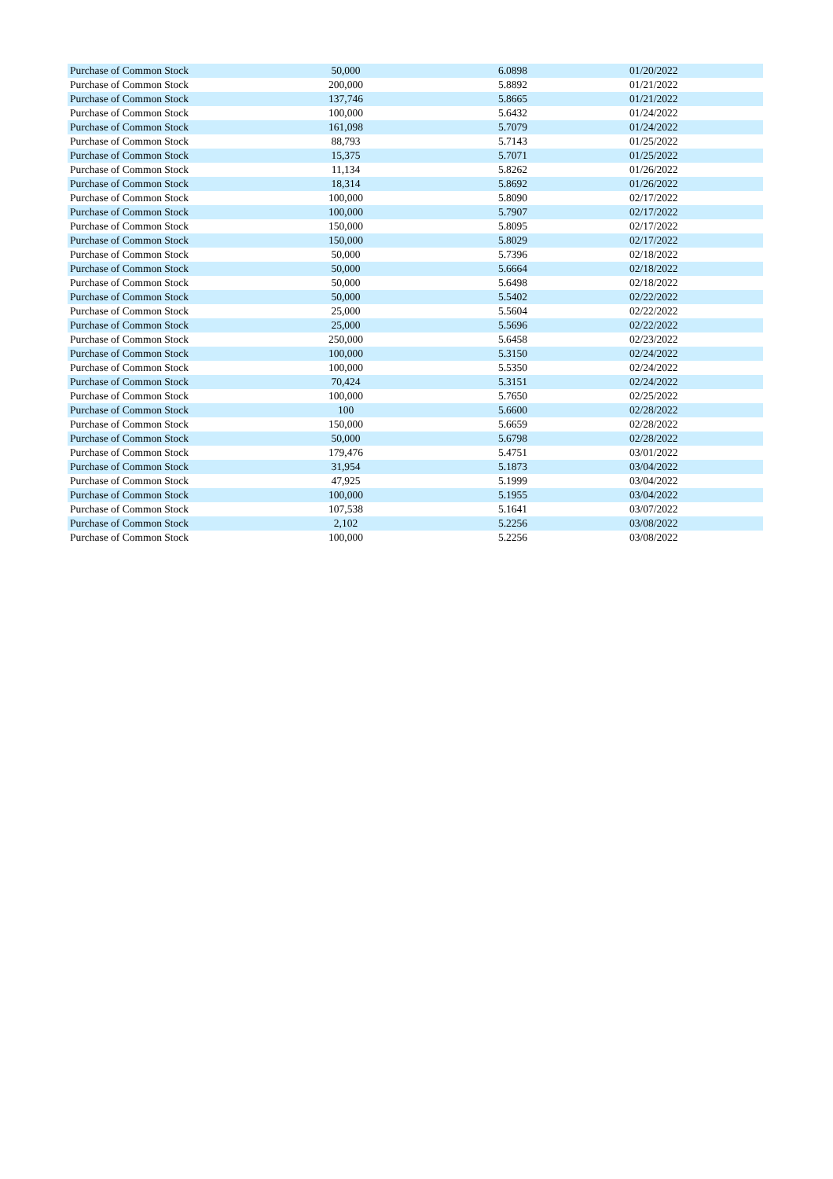| Purchase of Common Stock | 50,000 | 6.0898 | 01/20/2022 |
| Purchase of Common Stock | 200,000 | 5.8892 | 01/21/2022 |
| Purchase of Common Stock | 137,746 | 5.8665 | 01/21/2022 |
| Purchase of Common Stock | 100,000 | 5.6432 | 01/24/2022 |
| Purchase of Common Stock | 161,098 | 5.7079 | 01/24/2022 |
| Purchase of Common Stock | 88,793 | 5.7143 | 01/25/2022 |
| Purchase of Common Stock | 15,375 | 5.7071 | 01/25/2022 |
| Purchase of Common Stock | 11,134 | 5.8262 | 01/26/2022 |
| Purchase of Common Stock | 18,314 | 5.8692 | 01/26/2022 |
| Purchase of Common Stock | 100,000 | 5.8090 | 02/17/2022 |
| Purchase of Common Stock | 100,000 | 5.7907 | 02/17/2022 |
| Purchase of Common Stock | 150,000 | 5.8095 | 02/17/2022 |
| Purchase of Common Stock | 150,000 | 5.8029 | 02/17/2022 |
| Purchase of Common Stock | 50,000 | 5.7396 | 02/18/2022 |
| Purchase of Common Stock | 50,000 | 5.6664 | 02/18/2022 |
| Purchase of Common Stock | 50,000 | 5.6498 | 02/18/2022 |
| Purchase of Common Stock | 50,000 | 5.5402 | 02/22/2022 |
| Purchase of Common Stock | 25,000 | 5.5604 | 02/22/2022 |
| Purchase of Common Stock | 25,000 | 5.5696 | 02/22/2022 |
| Purchase of Common Stock | 250,000 | 5.6458 | 02/23/2022 |
| Purchase of Common Stock | 100,000 | 5.3150 | 02/24/2022 |
| Purchase of Common Stock | 100,000 | 5.5350 | 02/24/2022 |
| Purchase of Common Stock | 70,424 | 5.3151 | 02/24/2022 |
| Purchase of Common Stock | 100,000 | 5.7650 | 02/25/2022 |
| Purchase of Common Stock | 100 | 5.6600 | 02/28/2022 |
| Purchase of Common Stock | 150,000 | 5.6659 | 02/28/2022 |
| Purchase of Common Stock | 50,000 | 5.6798 | 02/28/2022 |
| Purchase of Common Stock | 179,476 | 5.4751 | 03/01/2022 |
| Purchase of Common Stock | 31,954 | 5.1873 | 03/04/2022 |
| Purchase of Common Stock | 47,925 | 5.1999 | 03/04/2022 |
| Purchase of Common Stock | 100,000 | 5.1955 | 03/04/2022 |
| Purchase of Common Stock | 107,538 | 5.1641 | 03/07/2022 |
| Purchase of Common Stock | 2,102 | 5.2256 | 03/08/2022 |
| Purchase of Common Stock | 100,000 | 5.2256 | 03/08/2022 |